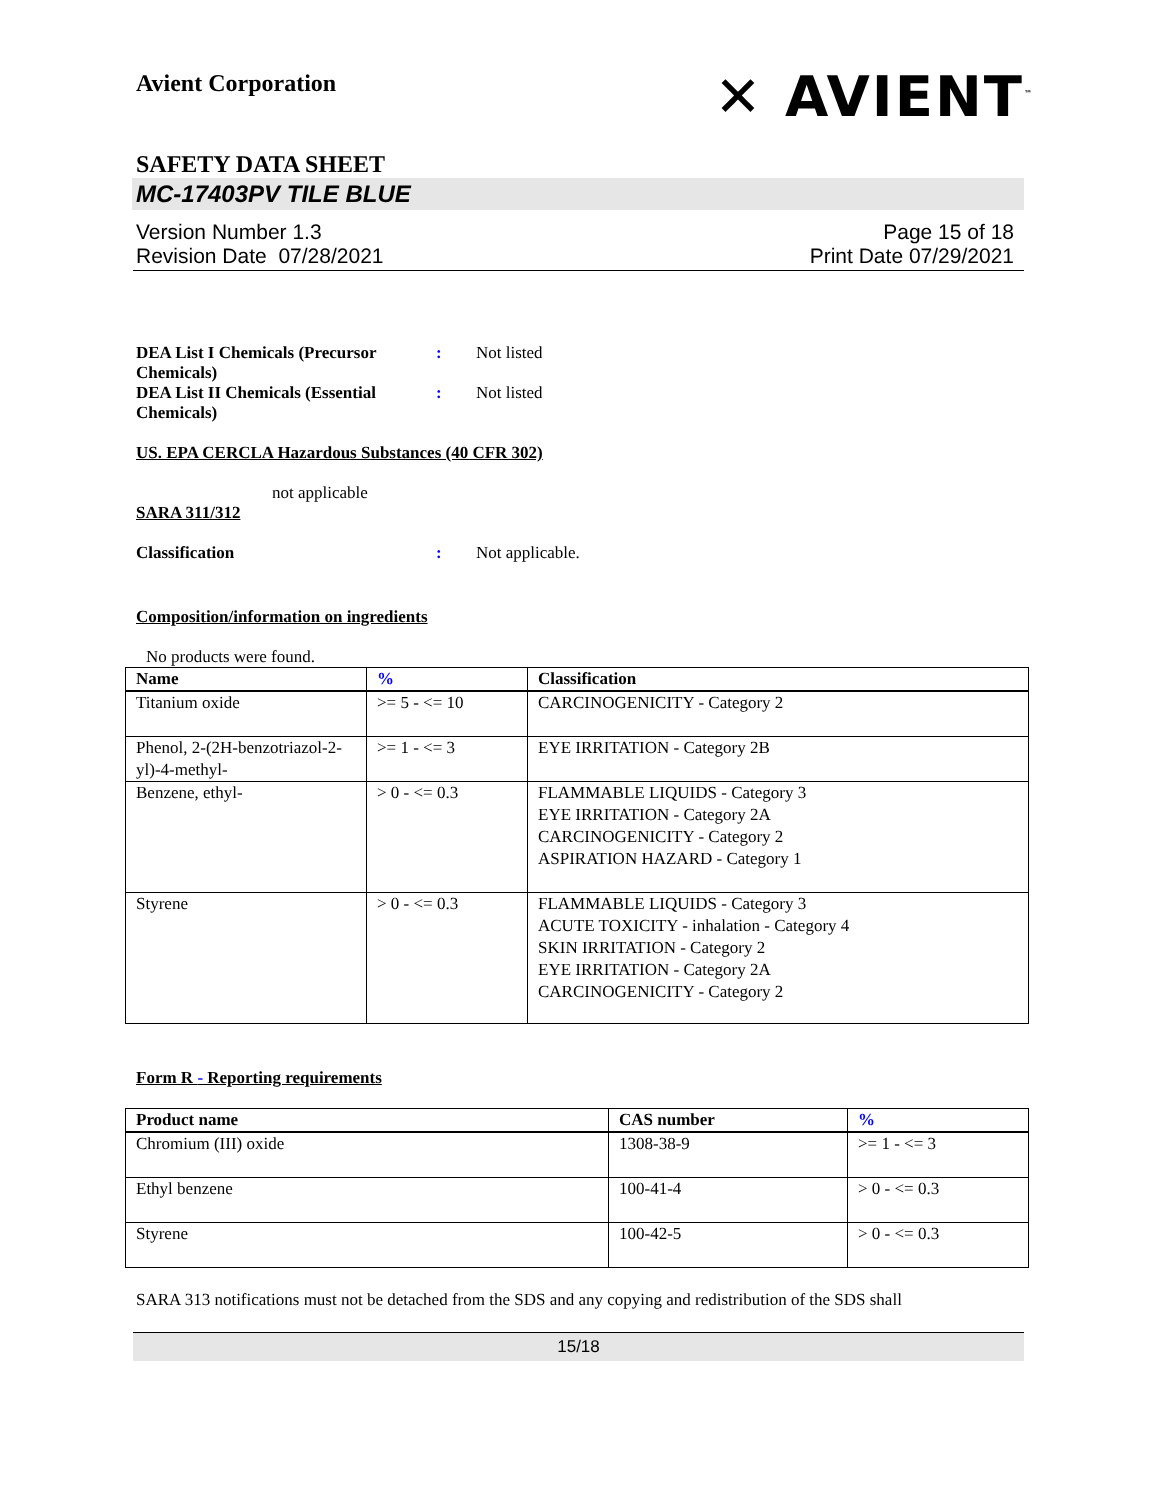Avient Corporation
✕ AVIENT<sup>™</sup>
SAFETY DATA SHEET
MC-17403PV TILE BLUE
Version Number 1.3
Revision Date 07/28/2021
Page 15 of 18
Print Date 07/29/2021
DEA List I Chemicals (Precursor Chemicals)
: Not listed
DEA List II Chemicals (Essential Chemicals)
: Not listed
US. EPA CERCLA Hazardous Substances (40 CFR 302)
not applicable
SARA 311/312
Classification : Not applicable.
Composition/information on ingredients
No products were found.
| Name | % | Classification |
| --- | --- | --- |
| Titanium oxide | >= 5 - <= 10 | CARCINOGENICITY - Category 2 |
| Phenol, 2-(2H-benzotriazol-2-yl)-4-methyl- | >= 1 - <= 3 | EYE IRRITATION - Category 2B |
| Benzene, ethyl- | > 0 - <= 0.3 | FLAMMABLE LIQUIDS - Category 3 EYE IRRITATION - Category 2A CARCINOGENICITY - Category 2 ASPIRATION HAZARD - Category 1 |
| Styrene | > 0 - <= 0.3 | FLAMMABLE LIQUIDS - Category 3 ACUTE TOXICITY - inhalation - Category 4 SKIN IRRITATION - Category 2 EYE IRRITATION - Category 2A CARCINOGENICITY - Category 2 |
Form R - Reporting requirements
| Product name | CAS number | % |
| --- | --- | --- |
| Chromium (III) oxide | 1308-38-9 | >= 1 - <= 3 |
| Ethyl benzene | 100-41-4 | > 0 - <= 0.3 |
| Styrene | 100-42-5 | > 0 - <= 0.3 |
SARA 313 notifications must not be detached from the SDS and any copying and redistribution of the SDS shall
15/18